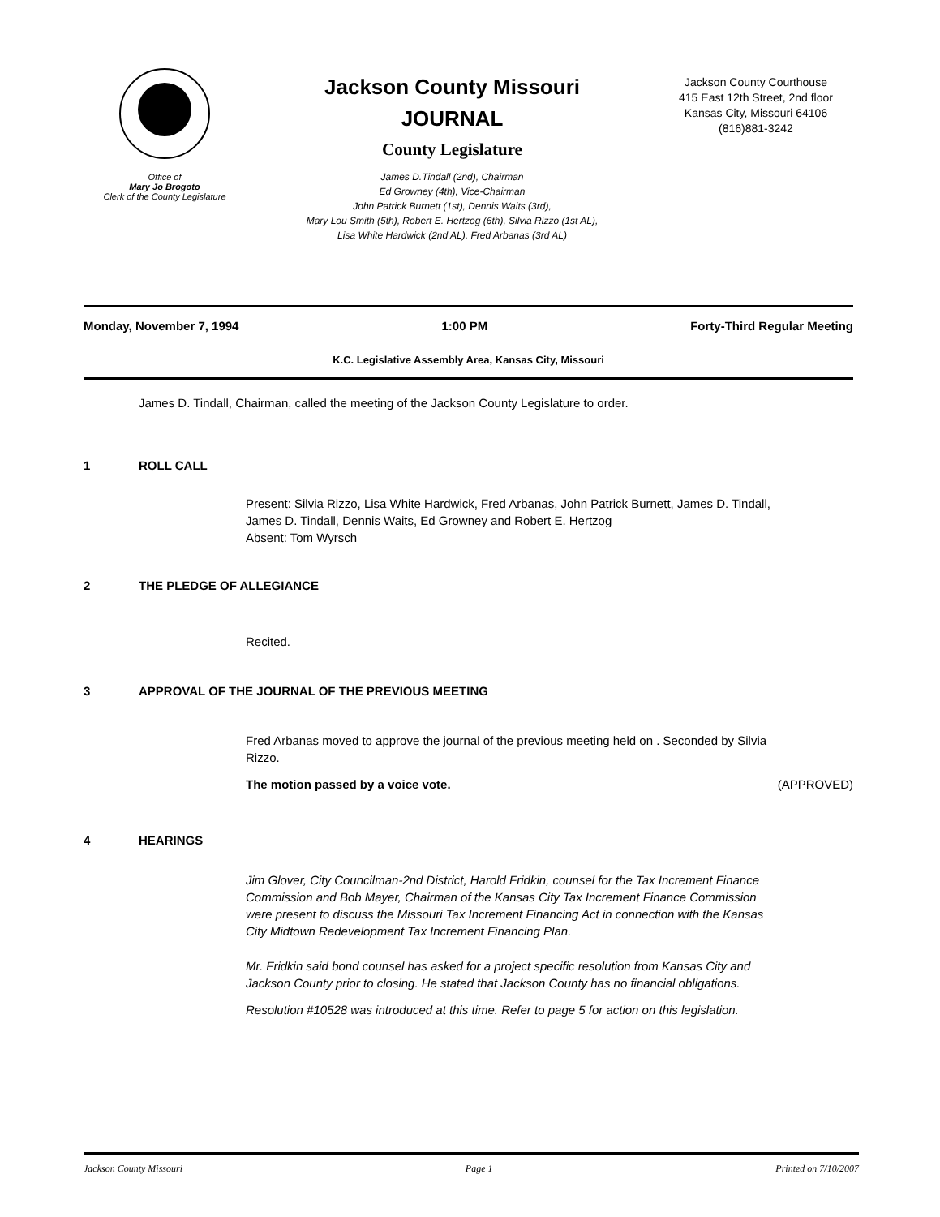Office of
Mary Jo Brogoto
Clerk of the County Legislature
Jackson County Missouri
JOURNAL
County Legislature
James D.Tindall (2nd), Chairman
Ed Growney (4th), Vice-Chairman
John Patrick Burnett (1st), Dennis Waits (3rd),
Mary Lou Smith (5th), Robert E. Hertzog (6th), Silvia Rizzo (1st AL),
Lisa White Hardwick (2nd AL), Fred Arbanas (3rd AL)
Jackson County Courthouse
415 East 12th Street, 2nd floor
Kansas City, Missouri 64106
(816)881-3242
Monday, November 7, 1994 1:00 PM Forty-Third Regular Meeting
K.C. Legislative Assembly Area, Kansas City, Missouri
James D. Tindall, Chairman, called the meeting of the Jackson County Legislature to order.
1 ROLL CALL
Present: Silvia Rizzo, Lisa White Hardwick, Fred Arbanas, John Patrick Burnett, James D. Tindall, James D. Tindall, Dennis Waits, Ed Growney and Robert E. Hertzog
Absent: Tom Wyrsch
2 THE PLEDGE OF ALLEGIANCE
Recited.
3 APPROVAL OF THE JOURNAL OF THE PREVIOUS MEETING
Fred Arbanas moved to approve the journal of the previous meeting held on . Seconded by Silvia Rizzo.
The motion passed by a voice vote. (APPROVED)
4 HEARINGS
Jim Glover, City Councilman-2nd District, Harold Fridkin, counsel for the Tax Increment Finance Commission and Bob Mayer, Chairman of the Kansas City Tax Increment Finance Commission were present to discuss the Missouri Tax Increment Financing Act in connection with the Kansas City Midtown Redevelopment Tax Increment Financing Plan.
Mr. Fridkin said bond counsel has asked for a project specific resolution from Kansas City and Jackson County prior to closing. He stated that Jackson County has no financial obligations.
Resolution #10528 was introduced at this time. Refer to page 5 for action on this legislation.
Jackson County Missouri Page 1 Printed on 7/10/2007